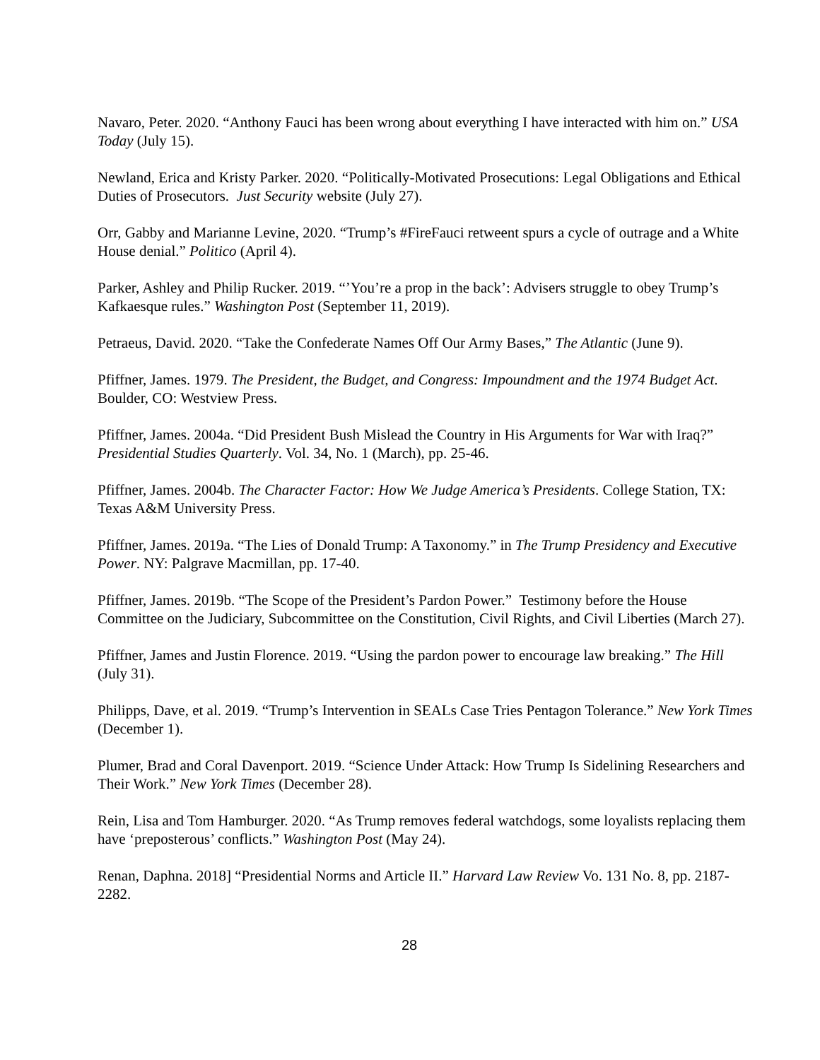Navaro, Peter. 2020. “Anthony Fauci has been wrong about everything I have interacted with him on.” USA Today (July 15).
Newland, Erica and Kristy Parker. 2020. “Politically-Motivated Prosecutions: Legal Obligations and Ethical Duties of Prosecutors. Just Security website (July 27).
Orr, Gabby and Marianne Levine, 2020. “Trump’s #FireFauci retweent spurs a cycle of outrage and a White House denial.” Politico (April 4).
Parker, Ashley and Philip Rucker. 2019. “’You’re a prop in the back’: Advisers struggle to obey Trump’s Kafkaesque rules.” Washington Post (September 11, 2019).
Petraeus, David. 2020. “Take the Confederate Names Off Our Army Bases,” The Atlantic (June 9).
Pfiffner, James. 1979. The President, the Budget, and Congress: Impoundment and the 1974 Budget Act. Boulder, CO: Westview Press.
Pfiffner, James. 2004a. “Did President Bush Mislead the Country in His Arguments for War with Iraq?” Presidential Studies Quarterly. Vol. 34, No. 1 (March), pp. 25-46.
Pfiffner, James. 2004b. The Character Factor: How We Judge America’s Presidents. College Station, TX: Texas A&M University Press.
Pfiffner, James. 2019a. “The Lies of Donald Trump: A Taxonomy.” in The Trump Presidency and Executive Power. NY: Palgrave Macmillan, pp. 17-40.
Pfiffner, James. 2019b. “The Scope of the President’s Pardon Power.” Testimony before the House Committee on the Judiciary, Subcommittee on the Constitution, Civil Rights, and Civil Liberties (March 27).
Pfiffner, James and Justin Florence. 2019. “Using the pardon power to encourage law breaking.” The Hill (July 31).
Philipps, Dave, et al. 2019. “Trump’s Intervention in SEALs Case Tries Pentagon Tolerance.” New York Times (December 1).
Plumer, Brad and Coral Davenport. 2019. “Science Under Attack: How Trump Is Sidelining Researchers and Their Work.” New York Times (December 28).
Rein, Lisa and Tom Hamburger. 2020. “As Trump removes federal watchdogs, some loyalists replacing them have ‘preposterous’ conflicts.” Washington Post (May 24).
Renan, Daphna. 2018] “Presidential Norms and Article II.” Harvard Law Review Vo. 131 No. 8, pp. 2187-2282.
28